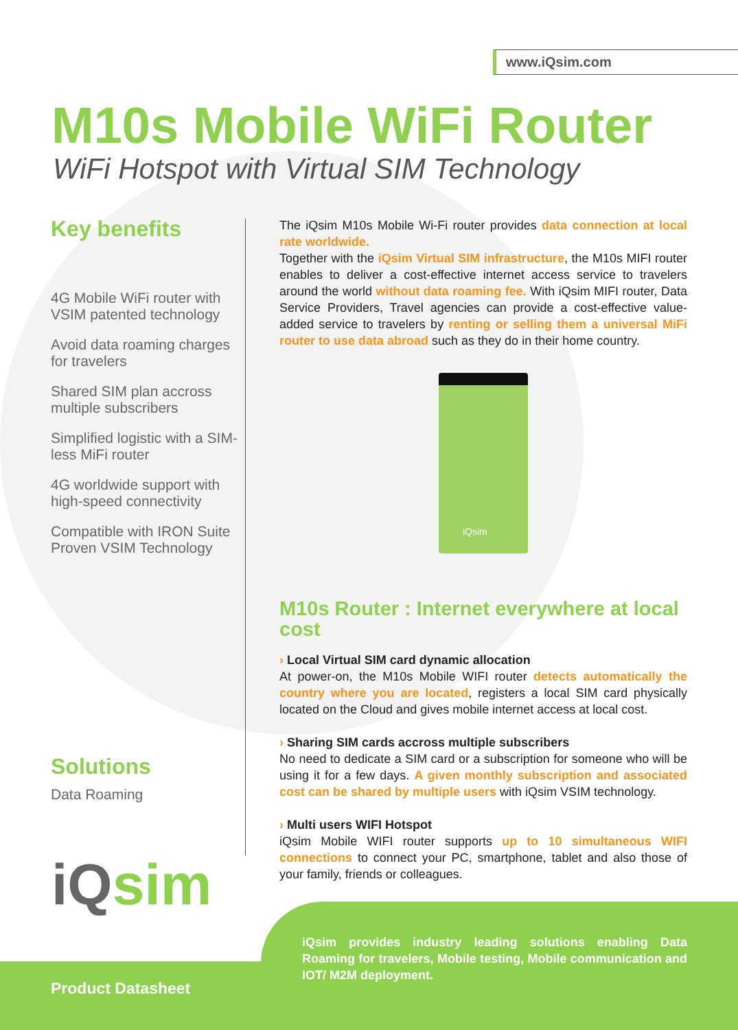www.iQsim.com
M10s Mobile WiFi Router
WiFi Hotspot with Virtual SIM Technology
Key benefits
4G Mobile WiFi router with VSIM patented technology
Avoid data roaming charges for travelers
Shared SIM plan accross multiple subscribers
Simplified logistic with a SIM-less MiFi router
4G worldwide support with high-speed connectivity
Compatible with IRON Suite Proven VSIM Technology
The iQsim M10s Mobile Wi-Fi router provides data connection at local rate worldwide.
Together with the iQsim Virtual SIM infrastructure, the M10s MIFI router enables to deliver a cost-effective internet access service to travelers around the world without data roaming fee. With iQsim MIFI router, Data Service Providers, Travel agencies can provide a cost-effective value-added service to travelers by renting or selling them a universal MiFi router to use data abroad such as they do in their home country.
iQsim
M10s Router : Internet everywhere at local cost
› Local Virtual SIM card dynamic allocation
At power-on, the M10s Mobile WIFI router detects automatically the country where you are located, registers a local SIM card physically located on the Cloud and gives mobile internet access at local cost.
› Sharing SIM cards accross multiple subscribers
No need to dedicate a SIM card or a subscription for someone who will be using it for a few days. A given monthly subscription and associated cost can be shared by multiple users with iQsim VSIM technology.
› Multi users WIFI Hotspot
iQsim Mobile WIFI router supports up to 10 simultaneous WIFI connections to connect your PC, smartphone, tablet and also those of your family, friends or colleagues.
Solutions
Data Roaming
iQsim
iQsim provides industry leading solutions enabling Data Roaming for travelers, Mobile testing, Mobile communication and IOT/ M2M deployment.
Product Datasheet